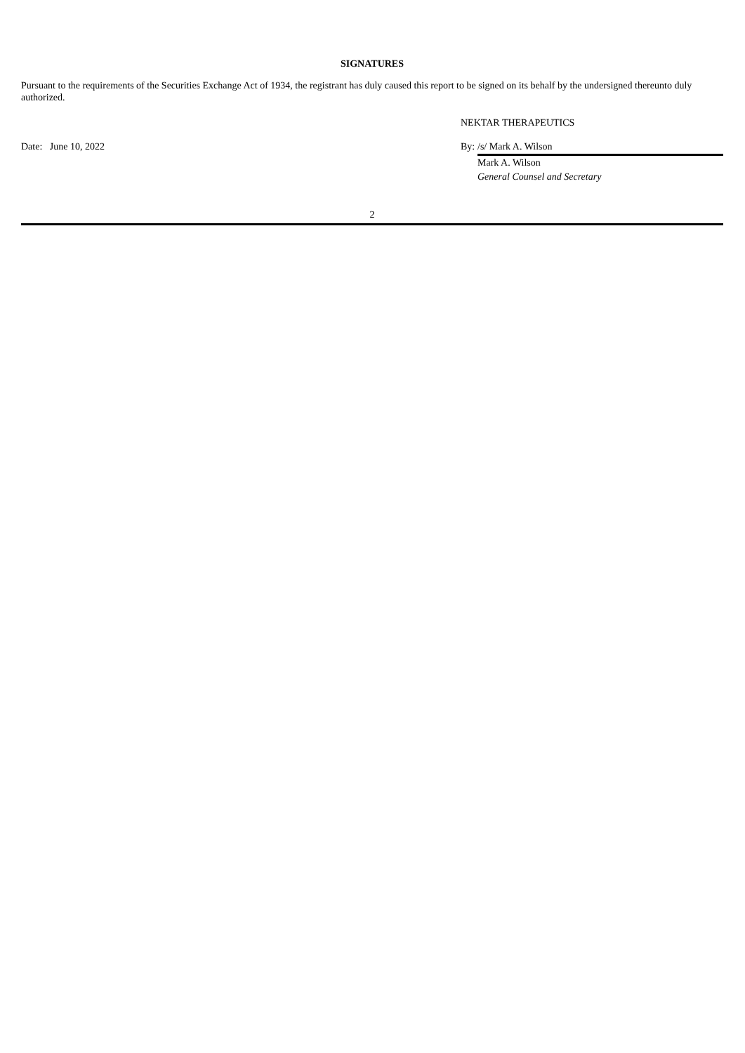SIGNATURES
Pursuant to the requirements of the Securities Exchange Act of 1934, the registrant has duly caused this report to be signed on its behalf by the undersigned thereunto duly authorized.
| | NEKTAR THERAPEUTICS | |
| Date: June 10, 2022 | By: | /s/ Mark A. Wilson |
| | | Mark A. Wilson |
| | | General Counsel and Secretary |
2